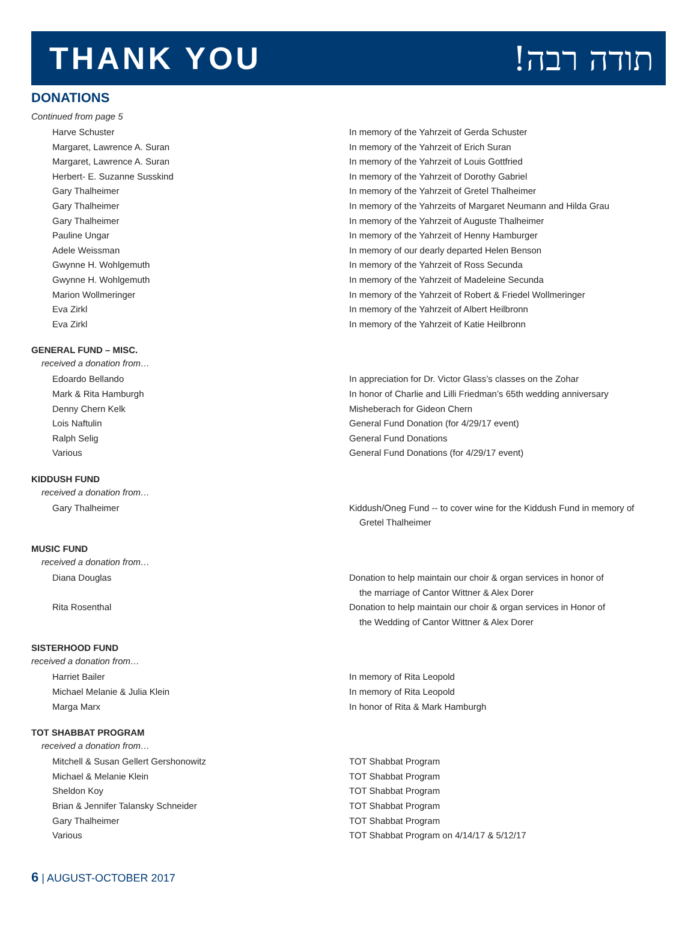THANK YOU תודה רבה!
DONATIONS
Continued from page 5
| Harve Schuster | In memory of the Yahrzeit of Gerda Schuster |
| Margaret, Lawrence A. Suran | In memory of the Yahrzeit of Erich Suran |
| Margaret, Lawrence A. Suran | In memory of the Yahrzeit of Louis Gottfried |
| Herbert- E. Suzanne Susskind | In memory of the Yahrzeit of Dorothy Gabriel |
| Gary Thalheimer | In memory of the Yahrzeit of Gretel Thalheimer |
| Gary Thalheimer | In memory of the Yahrzeits of Margaret Neumann and Hilda Grau |
| Gary Thalheimer | In memory of the Yahrzeit of Auguste Thalheimer |
| Pauline Ungar | In memory of the Yahrzeit of Henny Hamburger |
| Adele Weissman | In memory of our dearly departed Helen Benson |
| Gwynne H. Wohlgemuth | In memory of the Yahrzeit of Ross Secunda |
| Gwynne H. Wohlgemuth | In memory of the Yahrzeit of Madeleine Secunda |
| Marion Wollmeringer | In memory of the Yahrzeit of Robert & Friedel Wollmeringer |
| Eva Zirkl | In memory of the Yahrzeit of Albert Heilbronn |
| Eva Zirkl | In memory of the Yahrzeit of Katie Heilbronn |
GENERAL FUND – MISC.
received a donation from…
| Edoardo Bellando | In appreciation for Dr. Victor Glass’s classes on the Zohar |
| Mark & Rita Hamburgh | In honor of Charlie and Lilli Friedman’s 65th wedding anniversary |
| Denny Chern Kelk | Misheberach for Gideon Chern |
| Lois Naftulin | General Fund Donation (for 4/29/17 event) |
| Ralph Selig | General Fund Donations |
| Various | General Fund Donations (for 4/29/17 event) |
KIDDUSH FUND
received a donation from…
| Gary Thalheimer | Kiddush/Oneg Fund -- to cover wine for the Kiddush Fund in memory of Gretel Thalheimer |
MUSIC FUND
received a donation from…
| Diana Douglas | Donation to help maintain our choir & organ services in honor of the marriage of Cantor Wittner & Alex Dorer |
| Rita Rosenthal | Donation to help maintain our choir & organ services in Honor of the Wedding of Cantor Wittner & Alex Dorer |
SISTERHOOD FUND
received a donation from…
| Harriet Bailer | In memory of Rita Leopold |
| Michael Melanie & Julia Klein | In memory of Rita Leopold |
| Marga Marx | In honor of Rita & Mark Hamburgh |
TOT SHABBAT PROGRAM
received a donation from…
| Mitchell & Susan Gellert Gershonowitz | TOT Shabbat Program |
| Michael & Melanie Klein | TOT Shabbat Program |
| Sheldon Koy | TOT Shabbat Program |
| Brian & Jennifer Talansky Schneider | TOT Shabbat Program |
| Gary Thalheimer | TOT Shabbat Program |
| Various | TOT Shabbat Program on 4/14/17 & 5/12/17 |
6 | AUGUST-OCTOBER 2017